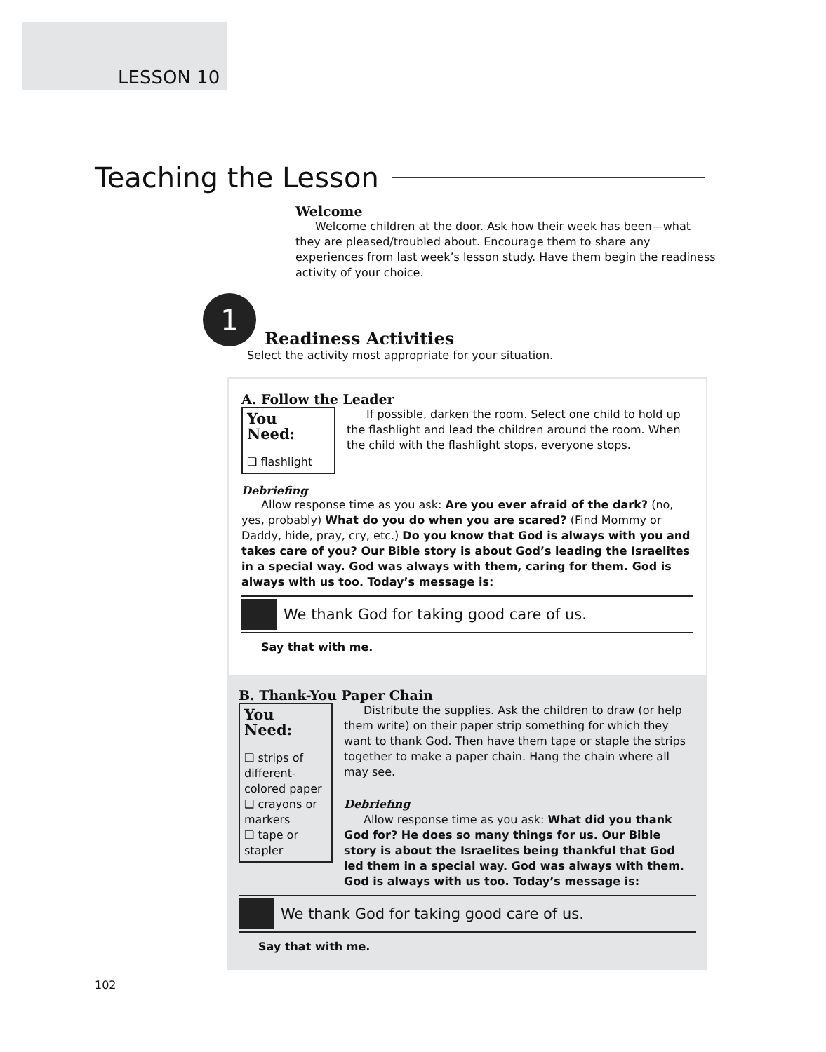LESSON 10
Teaching the Lesson
Welcome
Welcome children at the door. Ask how their week has been—what they are pleased/troubled about. Encourage them to share any experiences from last week’s lesson study. Have them begin the readiness activity of your choice.
1
Readiness Activities
Select the activity most appropriate for your situation.
A. Follow the Leader
You Need:
❑ flashlight
If possible, darken the room. Select one child to hold up the flashlight and lead the children around the room. When the child with the flashlight stops, everyone stops.
Debriefing
Allow response time as you ask: Are you ever afraid of the dark? (no, yes, probably) What do you do when you are scared? (Find Mommy or Daddy, hide, pray, cry, etc.) Do you know that God is always with you and takes care of you? Our Bible story is about God’s leading the Israelites in a special way. God was always with them, caring for them. God is always with us too. Today’s message is:
We thank God for taking good care of us.
Say that with me.
B. Thank-You Paper Chain
You Need:
❑ strips of different-colored paper
❑ crayons or markers
❑ tape or stapler
Distribute the supplies. Ask the children to draw (or help them write) on their paper strip something for which they want to thank God. Then have them tape or staple the strips together to make a paper chain. Hang the chain where all may see.
Debriefing
Allow response time as you ask: What did you thank God for? He does so many things for us. Our Bible story is about the Israelites being thankful that God led them in a special way. God was always with them. God is always with us too. Today’s message is:
We thank God for taking good care of us.
Say that with me.
102